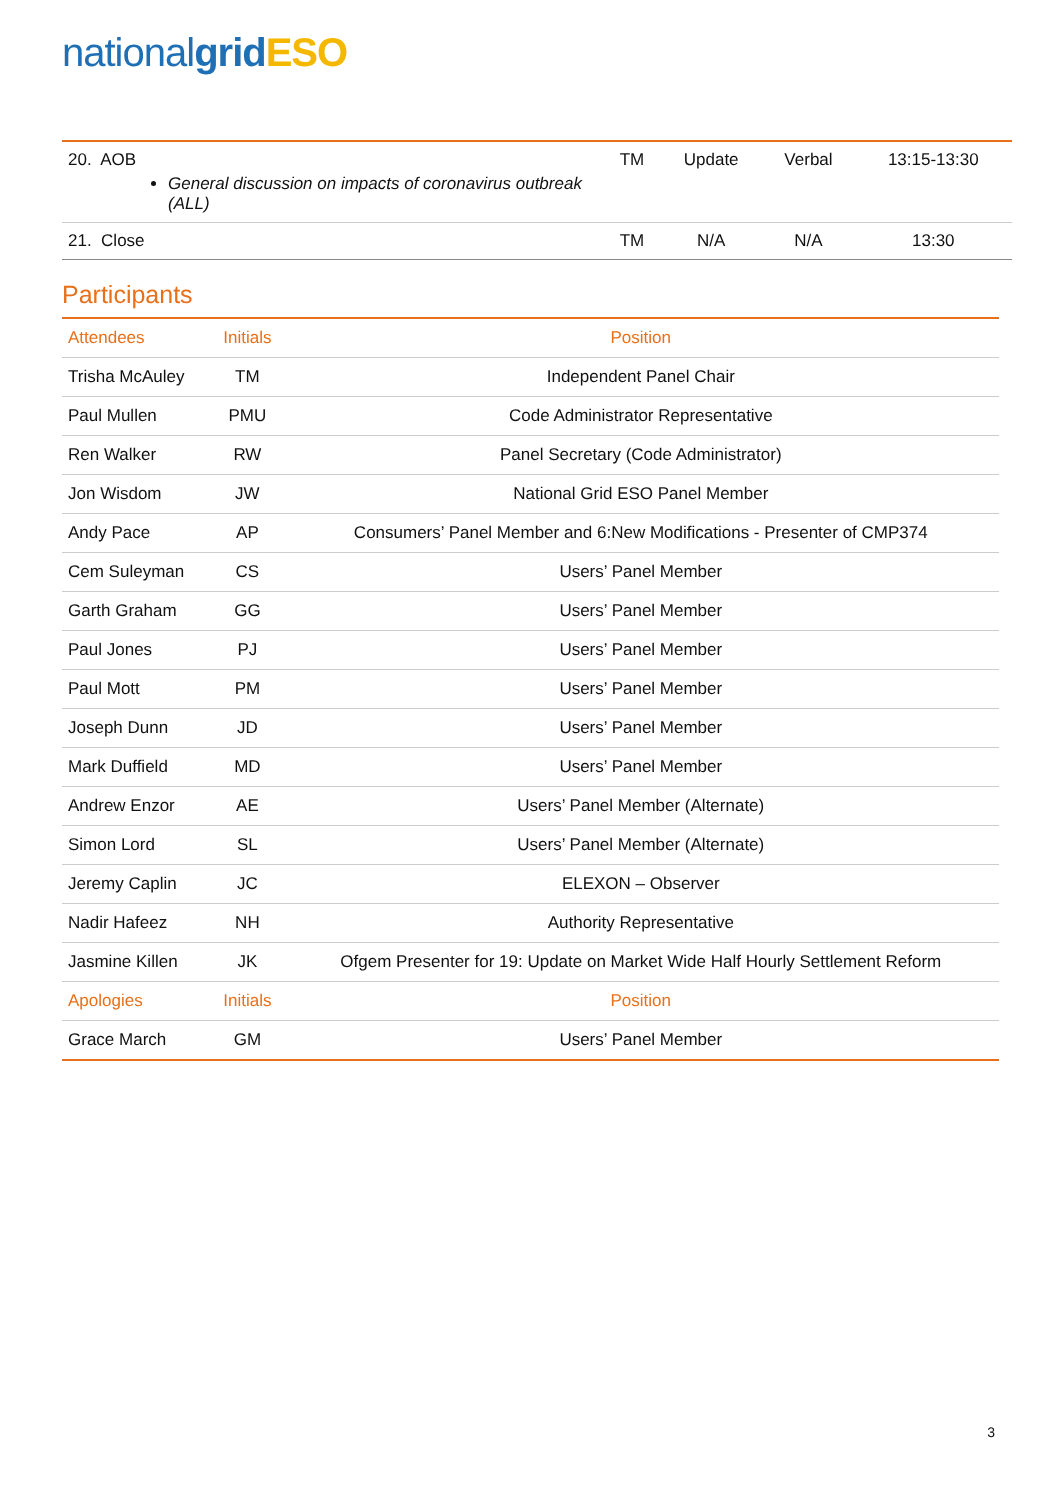national grid ESO
| 20. AOB General discussion on impacts of coronavirus outbreak (ALL) | TM | Update | Verbal | 13:15-13:30 |
| 21. Close | TM | N/A | N/A | 13:30 |
Participants
| Attendees | Initials | Position |
| --- | --- | --- |
| Trisha McAuley | TM | Independent Panel Chair |
| Paul Mullen | PMU | Code Administrator Representative |
| Ren Walker | RW | Panel Secretary (Code Administrator) |
| Jon Wisdom | JW | National Grid ESO Panel Member |
| Andy Pace | AP | Consumers’ Panel Member and 6:New Modifications - Presenter of CMP374 |
| Cem Suleyman | CS | Users’ Panel Member |
| Garth Graham | GG | Users’ Panel Member |
| Paul Jones | PJ | Users’ Panel Member |
| Paul Mott | PM | Users’ Panel Member |
| Joseph Dunn | JD | Users’ Panel Member |
| Mark Duffield | MD | Users’ Panel Member |
| Andrew Enzor | AE | Users’ Panel Member (Alternate) |
| Simon Lord | SL | Users’ Panel Member (Alternate) |
| Jeremy Caplin | JC | ELEXON – Observer |
| Nadir Hafeez | NH | Authority Representative |
| Jasmine Killen | JK | Ofgem Presenter for 19: Update on Market Wide Half Hourly Settlement Reform |
| Apologies | Initials | Position |
| Grace March | GM | Users’ Panel Member |
3